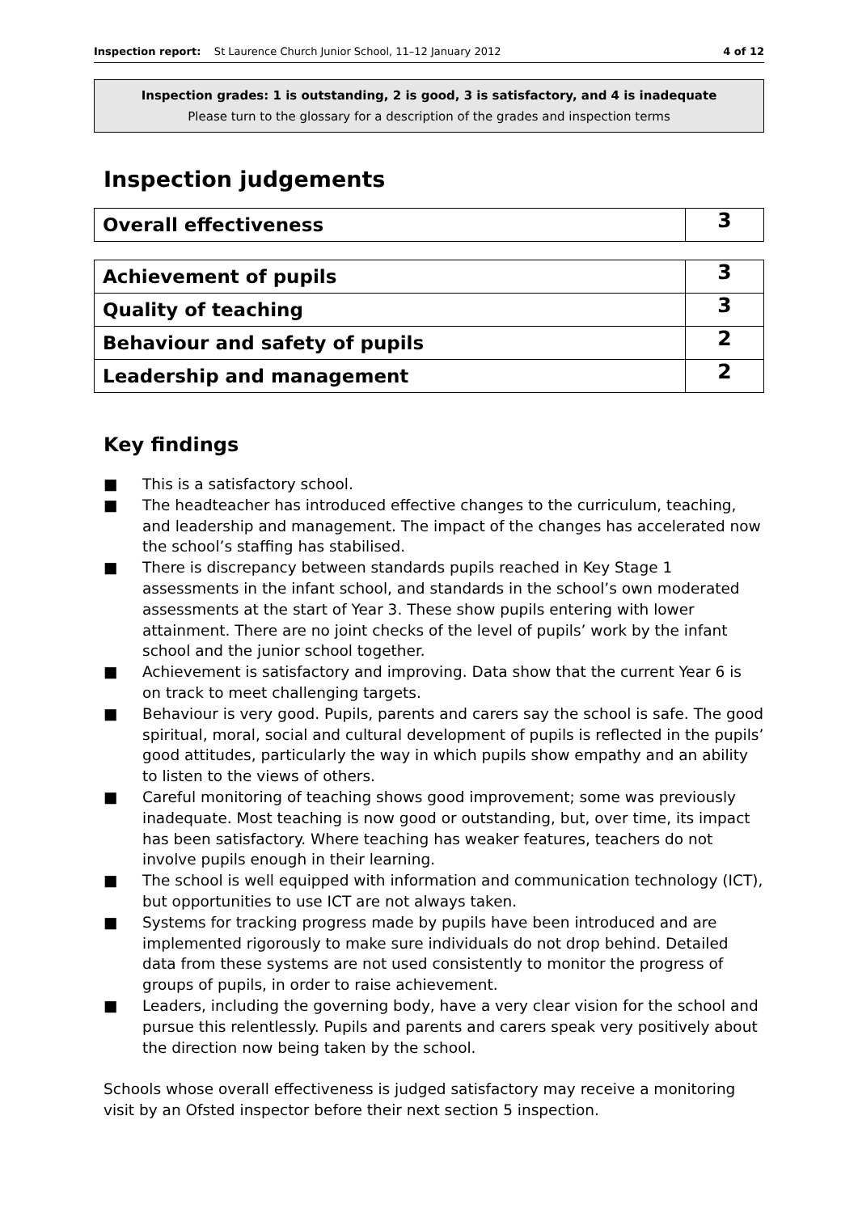Inspection report: St Laurence Church Junior School, 11–12 January 2012 4 of 12
Inspection grades: 1 is outstanding, 2 is good, 3 is satisfactory, and 4 is inadequate
Please turn to the glossary for a description of the grades and inspection terms
Inspection judgements
| Overall effectiveness | 3 |
| Achievement of pupils | 3 |
| Quality of teaching | 3 |
| Behaviour and safety of pupils | 2 |
| Leadership and management | 2 |
Key findings
■ This is a satisfactory school.
■ The headteacher has introduced effective changes to the curriculum, teaching, and leadership and management. The impact of the changes has accelerated now the school’s staffing has stabilised.
■ There is discrepancy between standards pupils reached in Key Stage 1 assessments in the infant school, and standards in the school’s own moderated assessments at the start of Year 3. These show pupils entering with lower attainment. There are no joint checks of the level of pupils’ work by the infant school and the junior school together.
■ Achievement is satisfactory and improving. Data show that the current Year 6 is on track to meet challenging targets.
■ Behaviour is very good. Pupils, parents and carers say the school is safe. The good spiritual, moral, social and cultural development of pupils is reflected in the pupils’ good attitudes, particularly the way in which pupils show empathy and an ability to listen to the views of others.
■ Careful monitoring of teaching shows good improvement; some was previously inadequate. Most teaching is now good or outstanding, but, over time, its impact has been satisfactory. Where teaching has weaker features, teachers do not involve pupils enough in their learning.
■ The school is well equipped with information and communication technology (ICT), but opportunities to use ICT are not always taken.
■ Systems for tracking progress made by pupils have been introduced and are implemented rigorously to make sure individuals do not drop behind. Detailed data from these systems are not used consistently to monitor the progress of groups of pupils, in order to raise achievement.
■ Leaders, including the governing body, have a very clear vision for the school and pursue this relentlessly. Pupils and parents and carers speak very positively about the direction now being taken by the school.
Schools whose overall effectiveness is judged satisfactory may receive a monitoring visit by an Ofsted inspector before their next section 5 inspection.